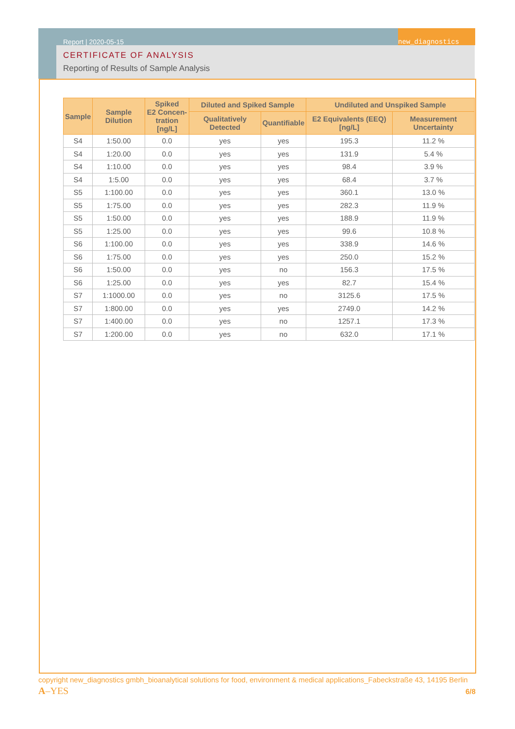new_diagnostics
Report | 2020-05-15
CERTIFICATE OF ANALYSIS
Reporting of Results of Sample Analysis
| Sample | Sample Dilution | Spiked E2 Concen- tration [ng/L] | Diluted and Spiked Sample | | Undiluted and Unspiked Sample | |
| --- | --- | --- | --- | --- | --- | --- |
| | | | Qualitatively Detected | Quantifiable | E2 Equivalents (EEQ) [ng/L] | Measurement Uncertainty |
| S4 | 1:50.00 | 0.0 | yes | yes | 195.3 | 11.2 % |
| S4 | 1:20.00 | 0.0 | yes | yes | 131.9 | 5.4 % |
| S4 | 1:10.00 | 0.0 | yes | yes | 98.4 | 3.9 % |
| S4 | 1:5.00 | 0.0 | yes | yes | 68.4 | 3.7 % |
| S5 | 1:100.00 | 0.0 | yes | yes | 360.1 | 13.0 % |
| S5 | 1:75.00 | 0.0 | yes | yes | 282.3 | 11.9 % |
| S5 | 1:50.00 | 0.0 | yes | yes | 188.9 | 11.9 % |
| S5 | 1:25.00 | 0.0 | yes | yes | 99.6 | 10.8 % |
| S6 | 1:100.00 | 0.0 | yes | yes | 338.9 | 14.6 % |
| S6 | 1:75.00 | 0.0 | yes | yes | 250.0 | 15.2 % |
| S6 | 1:50.00 | 0.0 | yes | no | 156.3 | 17.5 % |
| S6 | 1:25.00 | 0.0 | yes | yes | 82.7 | 15.4 % |
| S7 | 1:1000.00 | 0.0 | yes | no | 3125.6 | 17.5 % |
| S7 | 1:800.00 | 0.0 | yes | yes | 2749.0 | 14.2 % |
| S7 | 1:400.00 | 0.0 | yes | no | 1257.1 | 17.3 % |
| S7 | 1:200.00 | 0.0 | yes | no | 632.0 | 17.1 % |
copyright new_diagnostics gmbh_bioanalytical solutions for food, environment & medical applications_Fabeckstraße 43, 14195 Berlin
A–YES 6/8